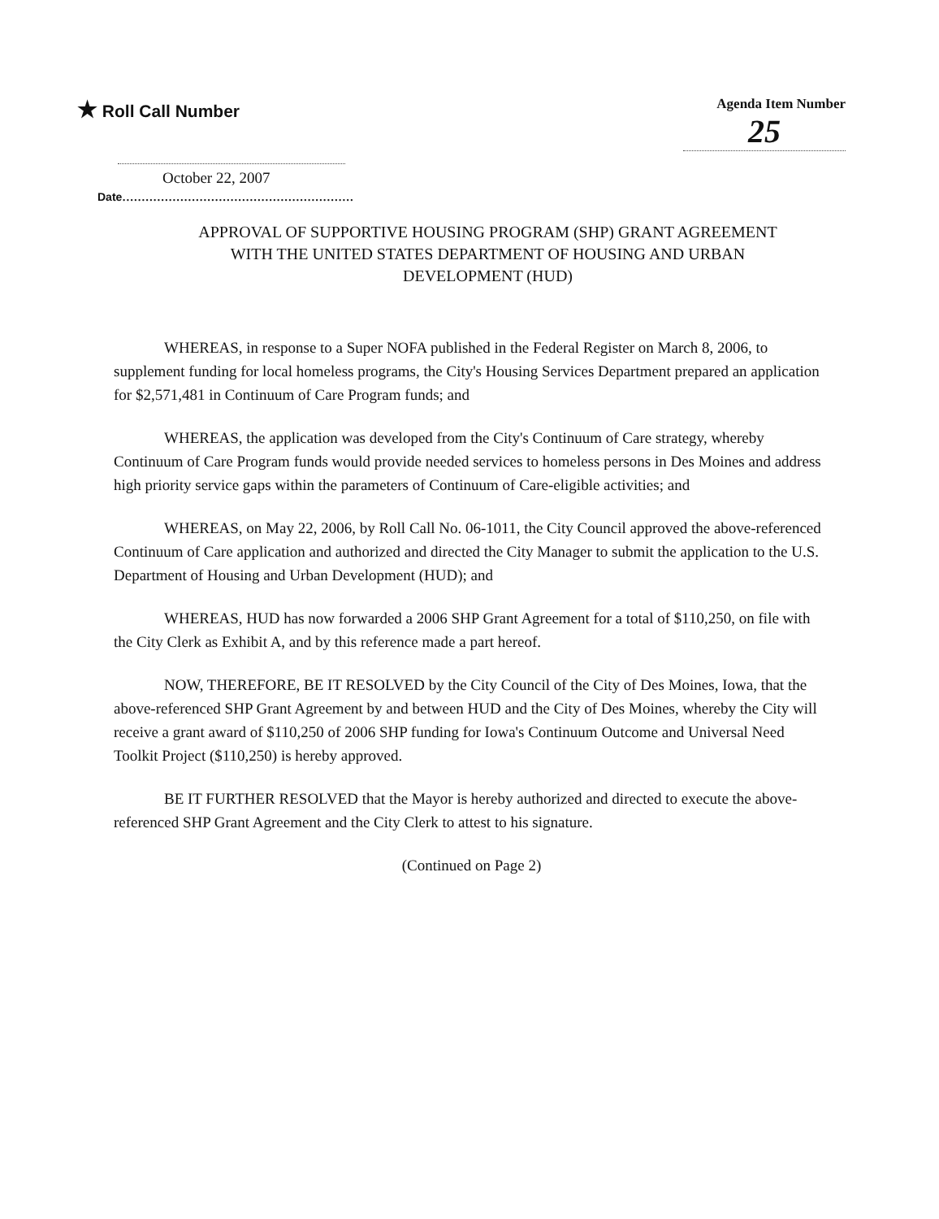★ Roll Call Number
Agenda Item Number
25
October 22, 2007
Date............................................................
APPROVAL OF SUPPORTIVE HOUSING PROGRAM (SHP) GRANT AGREEMENT
WITH THE UNITED STATES DEPARTMENT OF HOUSING AND URBAN
DEVELOPMENT (HUD)
WHEREAS, in response to a Super NOFA published in the Federal Register on March 8, 2006, to supplement funding for local homeless programs, the City's Housing Services Department prepared an application for $2,571,481 in Continuum of Care Program funds; and
WHEREAS, the application was developed from the City's Continuum of Care strategy, whereby Continuum of Care Program funds would provide needed services to homeless persons in Des Moines and address high priority service gaps within the parameters of Continuum of Care-eligible activities; and
WHEREAS, on May 22, 2006, by Roll Call No. 06-1011, the City Council approved the above-referenced Continuum of Care application and authorized and directed the City Manager to submit the application to the U.S. Department of Housing and Urban Development (HUD); and
WHEREAS, HUD has now forwarded a 2006 SHP Grant Agreement for a total of $110,250, on file with the City Clerk as Exhibit A, and by this reference made a part hereof.
NOW, THEREFORE, BE IT RESOLVED by the City Council of the City of Des Moines, Iowa, that the above-referenced SHP Grant Agreement by and between HUD and the City of Des Moines, whereby the City will receive a grant award of $110,250 of 2006 SHP funding for Iowa's Continuum Outcome and Universal Need Toolkit Project ($110,250) is hereby approved.
BE IT FURTHER RESOLVED that the Mayor is hereby authorized and directed to execute the above-referenced SHP Grant Agreement and the City Clerk to attest to his signature.
(Continued on Page 2)